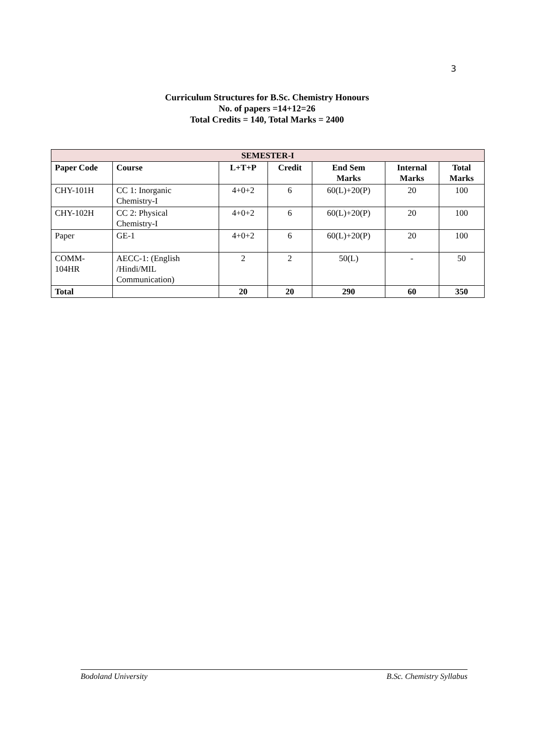3
Curriculum Structures for B.Sc. Chemistry Honours
No. of papers =14+12=26
Total Credits = 140, Total Marks = 2400
| SEMESTER-I | | | | | | |
| --- | --- | --- | --- | --- | --- | --- |
| Paper Code | Course | L+T+P | Credit | End Sem Marks | Internal Marks | Total Marks |
| CHY-101H | CC 1: Inorganic Chemistry-I | 4+0+2 | 6 | 60(L)+20(P) | 20 | 100 |
| CHY-102H | CC 2: Physical Chemistry-I | 4+0+2 | 6 | 60(L)+20(P) | 20 | 100 |
| Paper | GE-1 | 4+0+2 | 6 | 60(L)+20(P) | 20 | 100 |
| COMM- 104HR | AECC-1: (English /Hindi/MIL Communication) | 2 | 2 | 50(L) | - | 50 |
| Total | | 20 | 20 | 290 | 60 | 350 |
Bodoland University B.Sc. Chemistry Syllabus